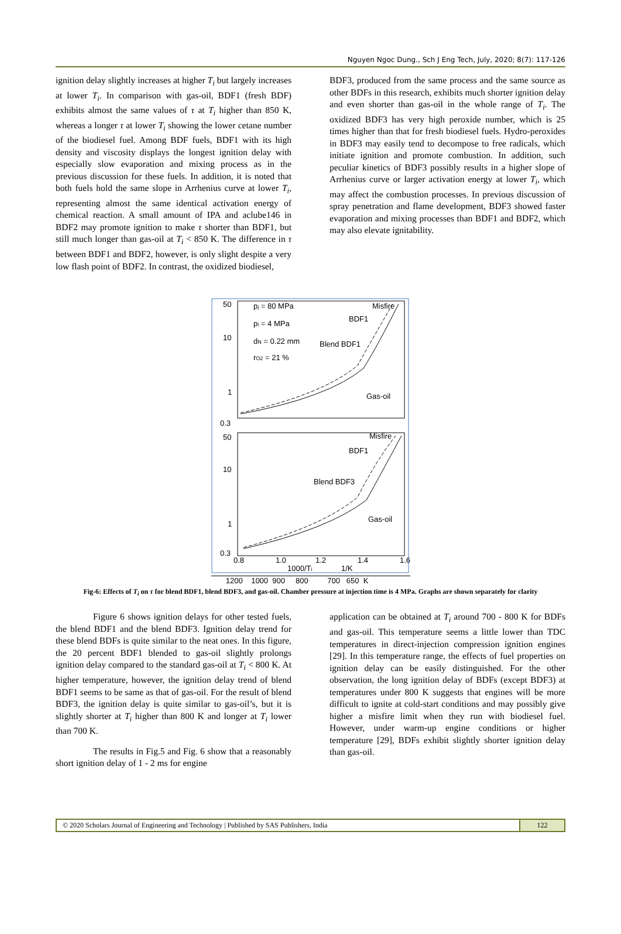Nguyen Ngoc Dung., Sch J Eng Tech, July, 2020; 8(7): 117-126
ignition delay slightly increases at higher T<sub>i</sub> but largely increases at lower T<sub>i</sub>. In comparison with gas-oil, BDF1 (fresh BDF) exhibits almost the same values of τ at T<sub>i</sub> higher than 850 K, whereas a longer τ at lower T<sub>i</sub> showing the lower cetane number of the biodiesel fuel. Among BDF fuels, BDF1 with its high density and viscosity displays the longest ignition delay with especially slow evaporation and mixing process as in the previous discussion for these fuels. In addition, it is noted that both fuels hold the same slope in Arrhenius curve at lower T<sub>i</sub>, representing almost the same identical activation energy of chemical reaction. A small amount of IPA and aclube146 in BDF2 may promote ignition to make τ shorter than BDF1, but still much longer than gas-oil at T<sub>i</sub> < 850 K. The difference in τ between BDF1 and BDF2, however, is only slight despite a very low flash point of BDF2. In contrast, the oxidized biodiesel,
BDF3, produced from the same process and the same source as other BDFs in this research, exhibits much shorter ignition delay and even shorter than gas-oil in the whole range of T<sub>i</sub>. The oxidized BDF3 has very high peroxide number, which is 25 times higher than that for fresh biodiesel fuels. Hydro-peroxides in BDF3 may easily tend to decompose to free radicals, which initiate ignition and promote combustion. In addition, such peculiar kinetics of BDF3 possibly results in a higher slope of Arrhenius curve or larger activation energy at lower T<sub>i</sub>, which may affect the combustion processes. In previous discussion of spray penetration and flame development, BDF3 showed faster evaporation and mixing processes than BDF1 and BDF2, which may also elevate ignitability.
50
10
1
0.3
pj = 80 MPa
pi = 4 MPa
dN = 0.22 mm
rO2 = 21 %
Misfire
BDF1
Blend BDF1
Gas-oil
50
10
1
0.3
Misfire
BDF1
Blend BDF3
Gas-oil
0.8
1.0
1000/Ti
1.2
1/K
1.4
1.6
1200 1000 900 800 700 650 K
Fig-6: Effects of T<sub>i</sub> on τ for blend BDF1, blend BDF3, and gas-oil. Chamber pressure at injection time is 4 MPa. Graphs are shown separately for clarity
Figure 6 shows ignition delays for other tested fuels, the blend BDF1 and the blend BDF3. Ignition delay trend for these blend BDFs is quite similar to the neat ones. In this figure, the 20 percent BDF1 blended to gas-oil slightly prolongs ignition delay compared to the standard gas-oil at T<sub>i</sub> < 800 K. At higher temperature, however, the ignition delay trend of blend BDF1 seems to be same as that of gas-oil. For the result of blend BDF3, the ignition delay is quite similar to gas-oil’s, but it is slightly shorter at T<sub>i</sub> higher than 800 K and longer at T<sub>i</sub> lower than 700 K.
The results in Fig.5 and Fig. 6 show that a reasonably short ignition delay of 1 - 2 ms for engine
application can be obtained at T<sub>i</sub> around 700 - 800 K for BDFs and gas-oil. This temperature seems a little lower than TDC temperatures in direct-injection compression ignition engines [29]. In this temperature range, the effects of fuel properties on ignition delay can be easily distinguished. For the other observation, the long ignition delay of BDFs (except BDF3) at temperatures under 800 K suggests that engines will be more difficult to ignite at cold-start conditions and may possibly give higher a misfire limit when they run with biodiesel fuel. However, under warm-up engine conditions or higher temperature [29], BDFs exhibit slightly shorter ignition delay than gas-oil.
© 2020 Scholars Journal of Engineering and Technology | Published by SAS Publishers, India
122